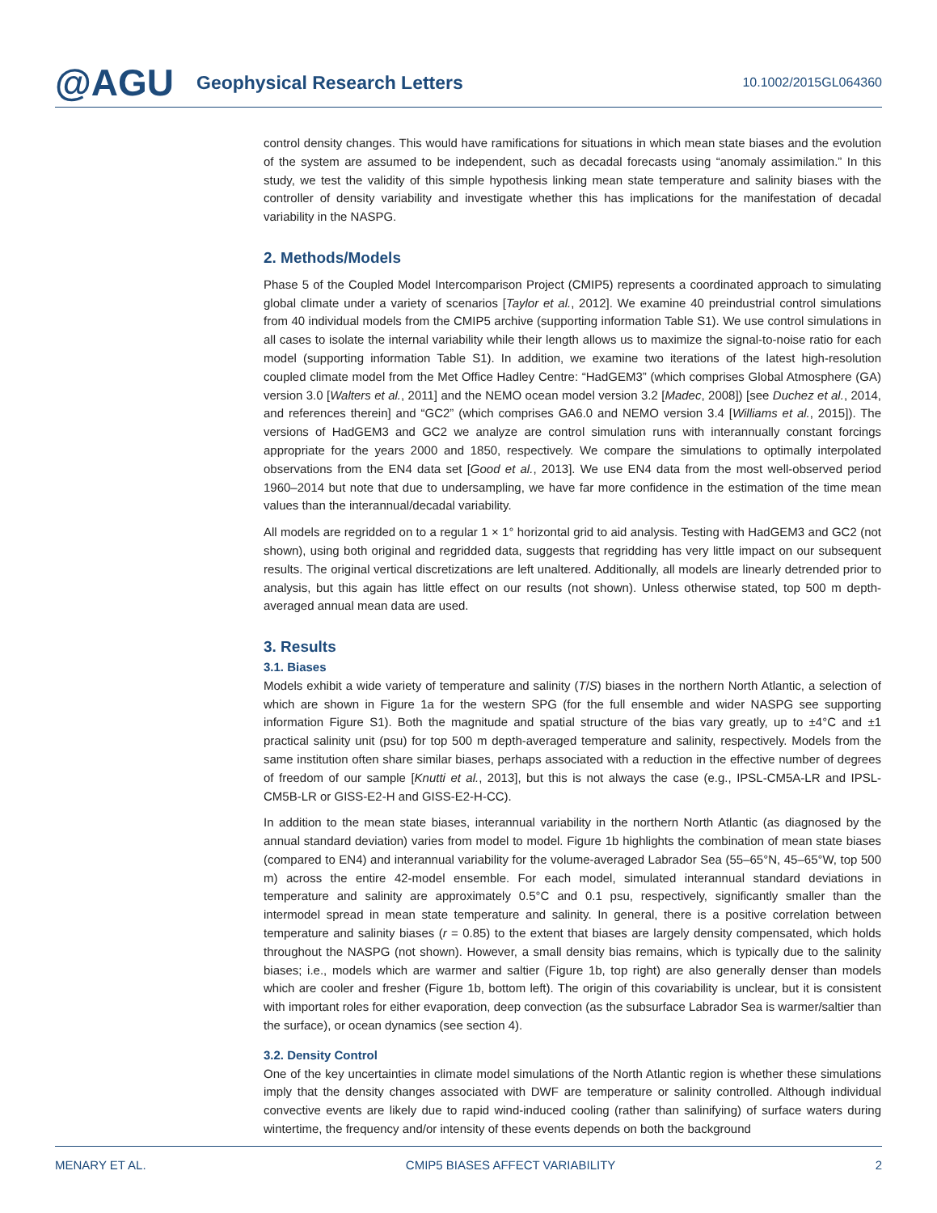@AGU
Geophysical Research Letters
10.1002/2015GL064360
control density changes. This would have ramifications for situations in which mean state biases and the evolution of the system are assumed to be independent, such as decadal forecasts using “anomaly assimilation.” In this study, we test the validity of this simple hypothesis linking mean state temperature and salinity biases with the controller of density variability and investigate whether this has implications for the manifestation of decadal variability in the NASPG.
2. Methods/Models
Phase 5 of the Coupled Model Intercomparison Project (CMIP5) represents a coordinated approach to simulating global climate under a variety of scenarios [Taylor et al., 2012]. We examine 40 preindustrial control simulations from 40 individual models from the CMIP5 archive (supporting information Table S1). We use control simulations in all cases to isolate the internal variability while their length allows us to maximize the signal-to-noise ratio for each model (supporting information Table S1). In addition, we examine two iterations of the latest high-resolution coupled climate model from the Met Office Hadley Centre: “HadGEM3” (which comprises Global Atmosphere (GA) version 3.0 [Walters et al., 2011] and the NEMO ocean model version 3.2 [Madec, 2008]) [see Duchez et al., 2014, and references therein] and “GC2” (which comprises GA6.0 and NEMO version 3.4 [Williams et al., 2015]). The versions of HadGEM3 and GC2 we analyze are control simulation runs with interannually constant forcings appropriate for the years 2000 and 1850, respectively. We compare the simulations to optimally interpolated observations from the EN4 data set [Good et al., 2013]. We use EN4 data from the most well-observed period 1960–2014 but note that due to undersampling, we have far more confidence in the estimation of the time mean values than the interannual/decadal variability.
All models are regridded on to a regular 1 × 1° horizontal grid to aid analysis. Testing with HadGEM3 and GC2 (not shown), using both original and regridded data, suggests that regridding has very little impact on our subsequent results. The original vertical discretizations are left unaltered. Additionally, all models are linearly detrended prior to analysis, but this again has little effect on our results (not shown). Unless otherwise stated, top 500 m depth-averaged annual mean data are used.
3. Results
3.1. Biases
Models exhibit a wide variety of temperature and salinity (T/S) biases in the northern North Atlantic, a selection of which are shown in Figure 1a for the western SPG (for the full ensemble and wider NASPG see supporting information Figure S1). Both the magnitude and spatial structure of the bias vary greatly, up to ±4°C and ±1 practical salinity unit (psu) for top 500 m depth-averaged temperature and salinity, respectively. Models from the same institution often share similar biases, perhaps associated with a reduction in the effective number of degrees of freedom of our sample [Knutti et al., 2013], but this is not always the case (e.g., IPSL-CM5A-LR and IPSL-CM5B-LR or GISS-E2-H and GISS-E2-H-CC).
In addition to the mean state biases, interannual variability in the northern North Atlantic (as diagnosed by the annual standard deviation) varies from model to model. Figure 1b highlights the combination of mean state biases (compared to EN4) and interannual variability for the volume-averaged Labrador Sea (55–65°N, 45–65°W, top 500 m) across the entire 42-model ensemble. For each model, simulated interannual standard deviations in temperature and salinity are approximately 0.5°C and 0.1 psu, respectively, significantly smaller than the intermodel spread in mean state temperature and salinity. In general, there is a positive correlation between temperature and salinity biases (r = 0.85) to the extent that biases are largely density compensated, which holds throughout the NASPG (not shown). However, a small density bias remains, which is typically due to the salinity biases; i.e., models which are warmer and saltier (Figure 1b, top right) are also generally denser than models which are cooler and fresher (Figure 1b, bottom left). The origin of this covariability is unclear, but it is consistent with important roles for either evaporation, deep convection (as the subsurface Labrador Sea is warmer/saltier than the surface), or ocean dynamics (see section 4).
3.2. Density Control
One of the key uncertainties in climate model simulations of the North Atlantic region is whether these simulations imply that the density changes associated with DWF are temperature or salinity controlled. Although individual convective events are likely due to rapid wind-induced cooling (rather than salinifying) of surface waters during wintertime, the frequency and/or intensity of these events depends on both the background
MENARY ET AL. CMIP5 BIASES AFFECT VARIABILITY 2